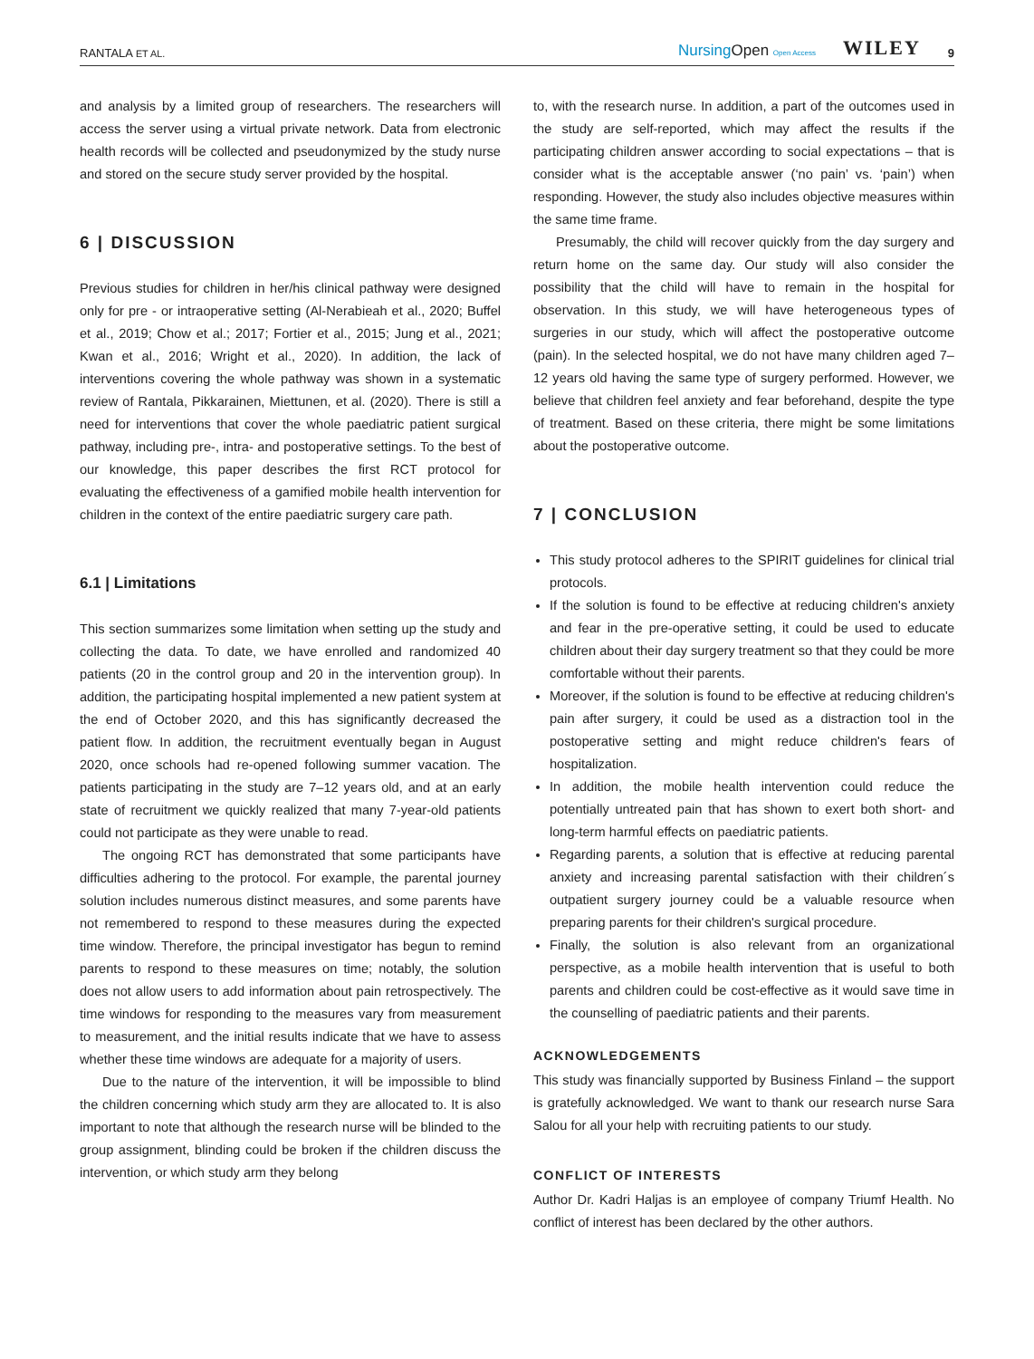RANTALA ET AL. NursingOpen Open Access WILEY 9
and analysis by a limited group of researchers. The researchers will access the server using a virtual private network. Data from electronic health records will be collected and pseudonymized by the study nurse and stored on the secure study server provided by the hospital.
6 | DISCUSSION
Previous studies for children in her/his clinical pathway were designed only for pre - or intraoperative setting (Al-Nerabieah et al., 2020; Buffel et al., 2019; Chow et al.; 2017; Fortier et al., 2015; Jung et al., 2021; Kwan et al., 2016; Wright et al., 2020). In addition, the lack of interventions covering the whole pathway was shown in a systematic review of Rantala, Pikkarainen, Miettunen, et al. (2020). There is still a need for interventions that cover the whole paediatric patient surgical pathway, including pre-, intra- and postoperative settings. To the best of our knowledge, this paper describes the first RCT protocol for evaluating the effectiveness of a gamified mobile health intervention for children in the context of the entire paediatric surgery care path.
6.1 | Limitations
This section summarizes some limitation when setting up the study and collecting the data. To date, we have enrolled and randomized 40 patients (20 in the control group and 20 in the intervention group). In addition, the participating hospital implemented a new patient system at the end of October 2020, and this has significantly decreased the patient flow. In addition, the recruitment eventually began in August 2020, once schools had re-opened following summer vacation. The patients participating in the study are 7–12 years old, and at an early state of recruitment we quickly realized that many 7-year-old patients could not participate as they were unable to read.
The ongoing RCT has demonstrated that some participants have difficulties adhering to the protocol. For example, the parental journey solution includes numerous distinct measures, and some parents have not remembered to respond to these measures during the expected time window. Therefore, the principal investigator has begun to remind parents to respond to these measures on time; notably, the solution does not allow users to add information about pain retrospectively. The time windows for responding to the measures vary from measurement to measurement, and the initial results indicate that we have to assess whether these time windows are adequate for a majority of users.
Due to the nature of the intervention, it will be impossible to blind the children concerning which study arm they are allocated to. It is also important to note that although the research nurse will be blinded to the group assignment, blinding could be broken if the children discuss the intervention, or which study arm they belong
to, with the research nurse. In addition, a part of the outcomes used in the study are self-reported, which may affect the results if the participating children answer according to social expectations – that is consider what is the acceptable answer (‘no pain’ vs. ‘pain’) when responding. However, the study also includes objective measures within the same time frame.
Presumably, the child will recover quickly from the day surgery and return home on the same day. Our study will also consider the possibility that the child will have to remain in the hospital for observation. In this study, we will have heterogeneous types of surgeries in our study, which will affect the postoperative outcome (pain). In the selected hospital, we do not have many children aged 7–12 years old having the same type of surgery performed. However, we believe that children feel anxiety and fear beforehand, despite the type of treatment. Based on these criteria, there might be some limitations about the postoperative outcome.
7 | CONCLUSION
This study protocol adheres to the SPIRIT guidelines for clinical trial protocols.
If the solution is found to be effective at reducing children's anxiety and fear in the pre-operative setting, it could be used to educate children about their day surgery treatment so that they could be more comfortable without their parents.
Moreover, if the solution is found to be effective at reducing children's pain after surgery, it could be used as a distraction tool in the postoperative setting and might reduce children's fears of hospitalization.
In addition, the mobile health intervention could reduce the potentially untreated pain that has shown to exert both short- and long-term harmful effects on paediatric patients.
Regarding parents, a solution that is effective at reducing parental anxiety and increasing parental satisfaction with their children´s outpatient surgery journey could be a valuable resource when preparing parents for their children's surgical procedure.
Finally, the solution is also relevant from an organizational perspective, as a mobile health intervention that is useful to both parents and children could be cost-effective as it would save time in the counselling of paediatric patients and their parents.
ACKNOWLEDGEMENTS
This study was financially supported by Business Finland – the support is gratefully acknowledged. We want to thank our research nurse Sara Salou for all your help with recruiting patients to our study.
CONFLICT OF INTERESTS
Author Dr. Kadri Haljas is an employee of company Triumf Health. No conflict of interest has been declared by the other authors.